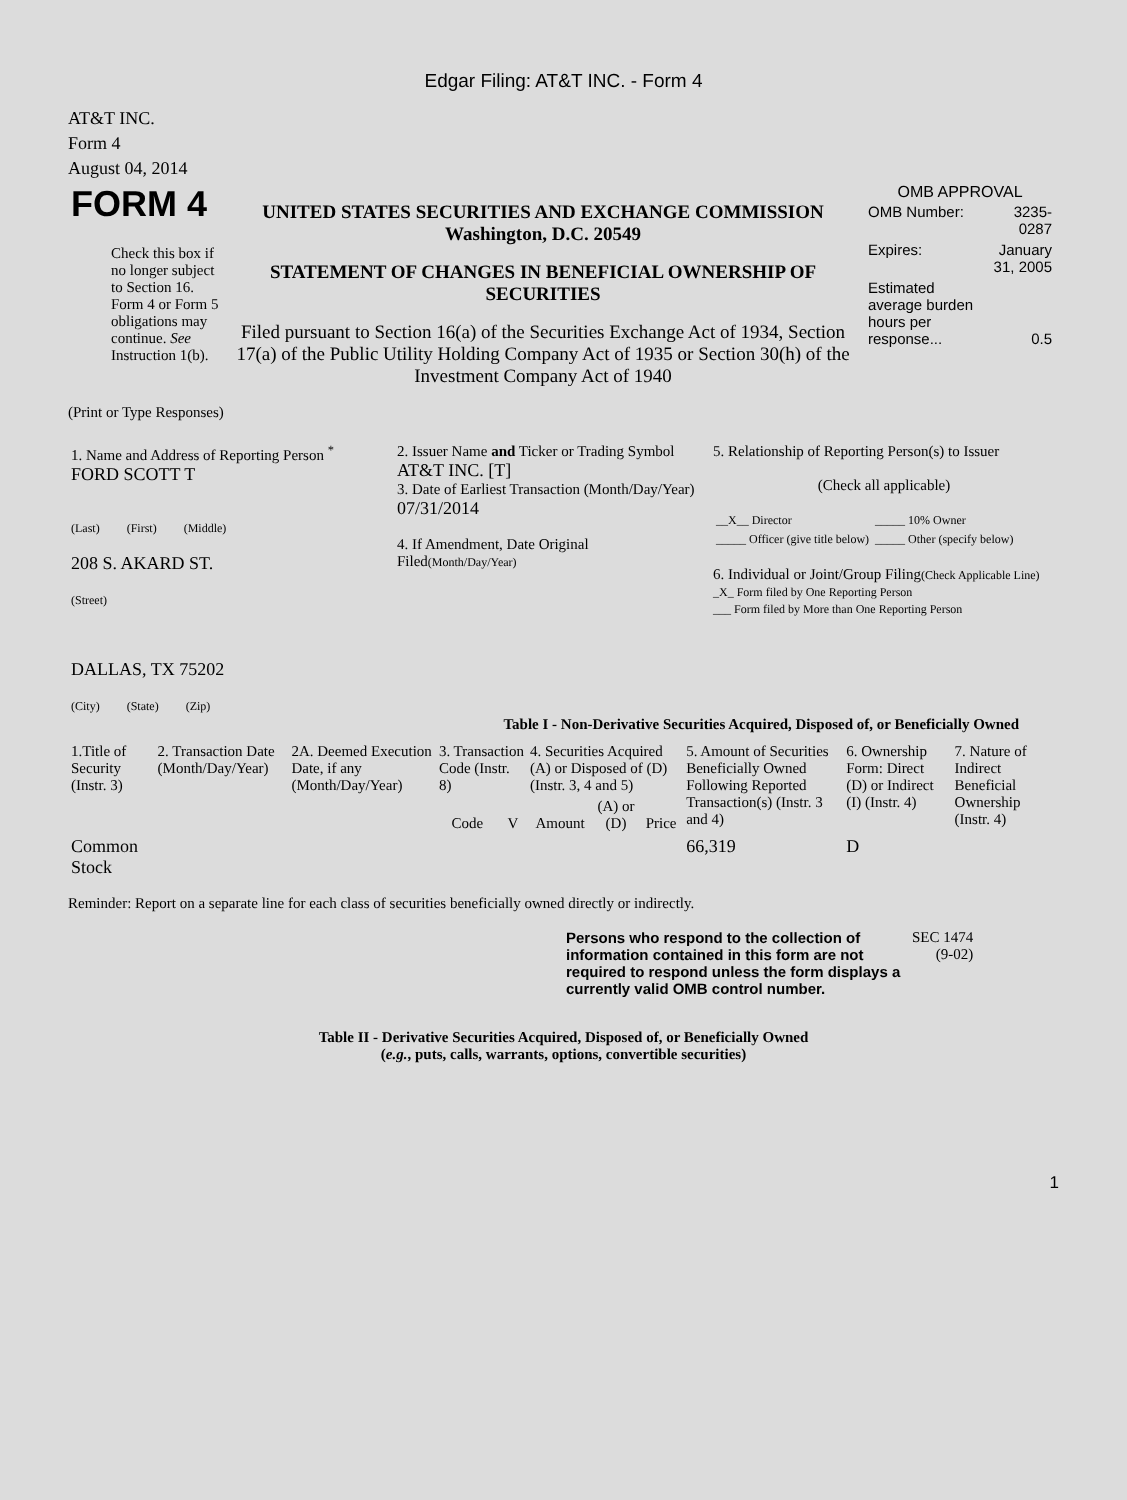Edgar Filing: AT&T INC. - Form 4
AT&T INC.
Form 4
August 04, 2014
| FORM 4 Check this box if no longer subject to Section 16. Form 4 or Form 5 obligations may continue. See Instruction 1(b). | UNITED STATES SECURITIES AND EXCHANGE COMMISSION Washington, D.C. 20549 STATEMENT OF CHANGES IN BENEFICIAL OWNERSHIP OF SECURITIES Filed pursuant to Section 16(a) of the Securities Exchange Act of 1934, Section 17(a) of the Public Utility Holding Company Act of 1935 or Section 30(h) of the Investment Company Act of 1940 | OMB APPROVAL / OMB Number: / 3235-0287 / / Expires: / January 31, 2005 / / Estimated average burden hours per response... / 0.5 / |
(Print or Type Responses)
| 1. Name and Address of Reporting Person <sup>*</sup> FORD SCOTT T (Last) (First) (Middle) 208 S. AKARD ST. (Street) DALLAS, TX 75202 (City) (State) (Zip) | 2. Issuer Name and Ticker or Trading Symbol AT&T INC. [T] 3. Date of Earliest Transaction (Month/Day/Year) 07/31/2014 4. If Amendment, Date Original Filed (Month/Day/Year) | 5. Relationship of Reporting Person(s) to Issuer (Check all applicable) / __X__ Director / _____ 10% Owner / / _____ Officer (give title below) / _____ Other (specify below) / 6. Individual or Joint/Group Filing (Check Applicable Line) _X_ Form filed by One Reporting Person ___ Form filed by More than One Reporting Person |
Table I - Non-Derivative Securities Acquired, Disposed of, or Beneficially Owned
| 1.Title of Security (Instr. 3) | 2. Transaction Date (Month/Day/Year) | 2A. Deemed Execution Date, if any (Month/Day/Year) | 3. Transaction Code (Instr. 8) | | 4. Securities Acquired (A) or Disposed of (D) (Instr. 3, 4 and 5) | | | 5. Amount of Securities Beneficially Owned Following Reported Transaction(s) (Instr. 3 and 4) | 6. Ownership Form: Direct (D) or Indirect (I) (Instr. 4) | 7. Nature of Indirect Beneficial Ownership (Instr. 4) |
| --- | --- | --- | --- | --- | --- | --- | --- | --- | --- | --- |
| | | | Code | V | Amount | (A) or (D) | Price | | | |
| Common Stock | | | | | | | | 66,319 | D | |
Reminder: Report on a separate line for each class of securities beneficially owned directly or indirectly.
| Persons who respond to the collection of information contained in this form are not required to respond unless the form displays a currently valid OMB control number. | SEC 1474 (9-02) |
Table II - Derivative Securities Acquired, Disposed of, or Beneficially Owned
(e.g., puts, calls, warrants, options, convertible securities)
1